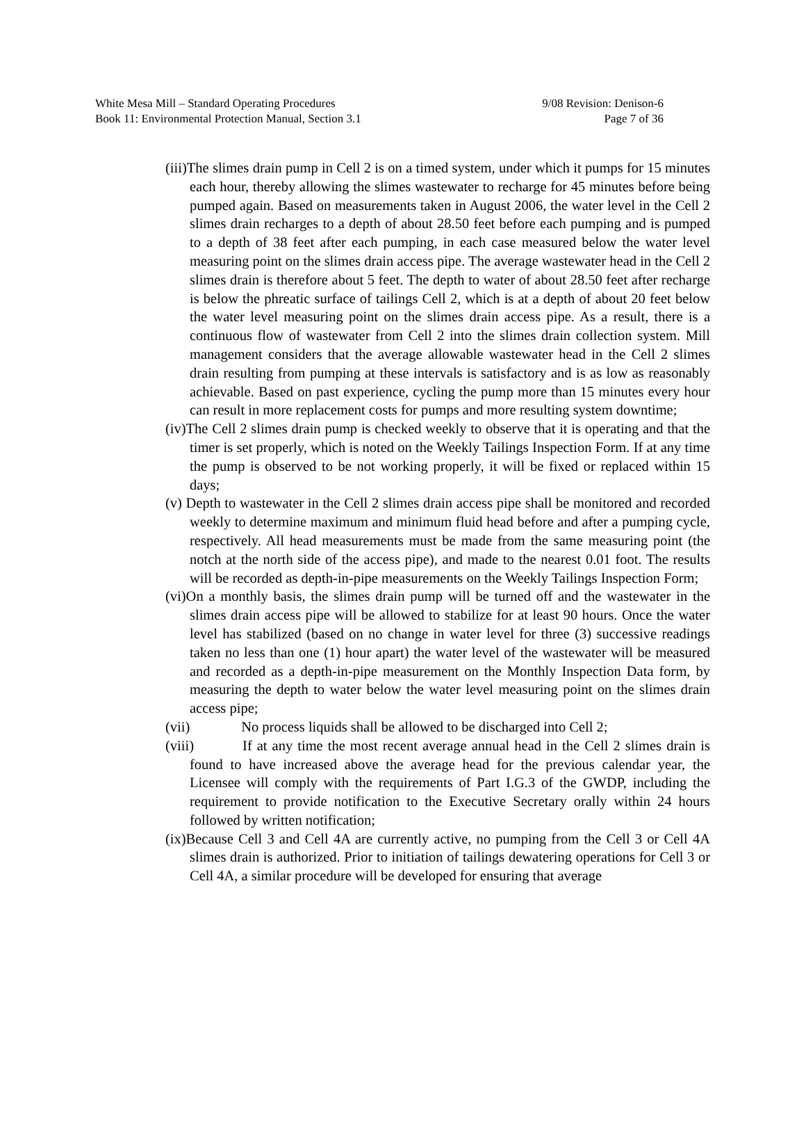White Mesa Mill – Standard Operating Procedures 9/08 Revision: Denison-6
Book 11: Environmental Protection Manual, Section 3.1 Page 7 of 36
(iii)The slimes drain pump in Cell 2 is on a timed system, under which it pumps for 15 minutes each hour, thereby allowing the slimes wastewater to recharge for 45 minutes before being pumped again. Based on measurements taken in August 2006, the water level in the Cell 2 slimes drain recharges to a depth of about 28.50 feet before each pumping and is pumped to a depth of 38 feet after each pumping, in each case measured below the water level measuring point on the slimes drain access pipe. The average wastewater head in the Cell 2 slimes drain is therefore about 5 feet. The depth to water of about 28.50 feet after recharge is below the phreatic surface of tailings Cell 2, which is at a depth of about 20 feet below the water level measuring point on the slimes drain access pipe. As a result, there is a continuous flow of wastewater from Cell 2 into the slimes drain collection system. Mill management considers that the average allowable wastewater head in the Cell 2 slimes drain resulting from pumping at these intervals is satisfactory and is as low as reasonably achievable. Based on past experience, cycling the pump more than 15 minutes every hour can result in more replacement costs for pumps and more resulting system downtime;
(iv)The Cell 2 slimes drain pump is checked weekly to observe that it is operating and that the timer is set properly, which is noted on the Weekly Tailings Inspection Form. If at any time the pump is observed to be not working properly, it will be fixed or replaced within 15 days;
(v) Depth to wastewater in the Cell 2 slimes drain access pipe shall be monitored and recorded weekly to determine maximum and minimum fluid head before and after a pumping cycle, respectively. All head measurements must be made from the same measuring point (the notch at the north side of the access pipe), and made to the nearest 0.01 foot. The results will be recorded as depth-in-pipe measurements on the Weekly Tailings Inspection Form;
(vi)On a monthly basis, the slimes drain pump will be turned off and the wastewater in the slimes drain access pipe will be allowed to stabilize for at least 90 hours. Once the water level has stabilized (based on no change in water level for three (3) successive readings taken no less than one (1) hour apart) the water level of the wastewater will be measured and recorded as a depth-in-pipe measurement on the Monthly Inspection Data form, by measuring the depth to water below the water level measuring point on the slimes drain access pipe;
(vii) No process liquids shall be allowed to be discharged into Cell 2;
(viii) If at any time the most recent average annual head in the Cell 2 slimes drain is found to have increased above the average head for the previous calendar year, the Licensee will comply with the requirements of Part I.G.3 of the GWDP, including the requirement to provide notification to the Executive Secretary orally within 24 hours followed by written notification;
(ix)Because Cell 3 and Cell 4A are currently active, no pumping from the Cell 3 or Cell 4A slimes drain is authorized. Prior to initiation of tailings dewatering operations for Cell 3 or Cell 4A, a similar procedure will be developed for ensuring that average